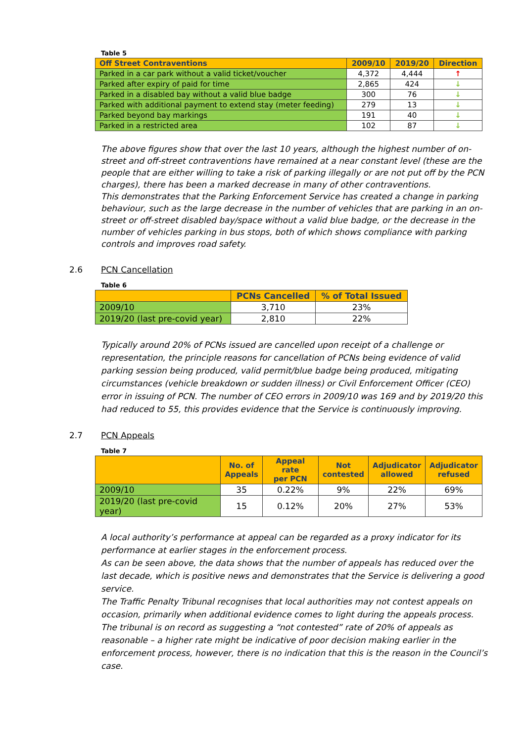Table 5
| Off Street Contraventions | 2009/10 | 2019/20 | Direction |
| --- | --- | --- | --- |
| Parked in a car park without a valid ticket/voucher | 4,372 | 4,444 | ↑ |
| Parked after expiry of paid for time | 2,865 | 424 | ↓ |
| Parked in a disabled bay without a valid blue badge | 300 | 76 | ↓ |
| Parked with additional payment to extend stay (meter feeding) | 279 | 13 | ↓ |
| Parked beyond bay markings | 191 | 40 | ↓ |
| Parked in a restricted area | 102 | 87 | ↓ |
The above figures show that over the last 10 years, although the highest number of on-street and off-street contraventions have remained at a near constant level (these are the people that are either willing to take a risk of parking illegally or are not put off by the PCN charges), there has been a marked decrease in many of other contraventions.
This demonstrates that the Parking Enforcement Service has created a change in parking behaviour, such as the large decrease in the number of vehicles that are parking in an on-street or off-street disabled bay/space without a valid blue badge, or the decrease in the number of vehicles parking in bus stops, both of which shows compliance with parking controls and improves road safety.
2.6 PCN Cancellation
Table 6
| | PCNs Cancelled | % of Total Issued |
| --- | --- | --- |
| 2009/10 | 3,710 | 23% |
| 2019/20 (last pre-covid year) | 2,810 | 22% |
Typically around 20% of PCNs issued are cancelled upon receipt of a challenge or representation, the principle reasons for cancellation of PCNs being evidence of valid parking session being produced, valid permit/blue badge being produced, mitigating circumstances (vehicle breakdown or sudden illness) or Civil Enforcement Officer (CEO) error in issuing of PCN. The number of CEO errors in 2009/10 was 169 and by 2019/20 this had reduced to 55, this provides evidence that the Service is continuously improving.
2.7 PCN Appeals
Table 7
| | No. of Appeals | Appeal rate per PCN | Not contested | Adjudicator allowed | Adjudicator refused |
| --- | --- | --- | --- | --- | --- |
| 2009/10 | 35 | 0.22% | 9% | 22% | 69% |
| 2019/20 (last pre-covid year) | 15 | 0.12% | 20% | 27% | 53% |
A local authority’s performance at appeal can be regarded as a proxy indicator for its performance at earlier stages in the enforcement process.
As can be seen above, the data shows that the number of appeals has reduced over the last decade, which is positive news and demonstrates that the Service is delivering a good service.
The Traffic Penalty Tribunal recognises that local authorities may not contest appeals on occasion, primarily when additional evidence comes to light during the appeals process. The tribunal is on record as suggesting a “not contested” rate of 20% of appeals as reasonable – a higher rate might be indicative of poor decision making earlier in the enforcement process, however, there is no indication that this is the reason in the Council’s case.